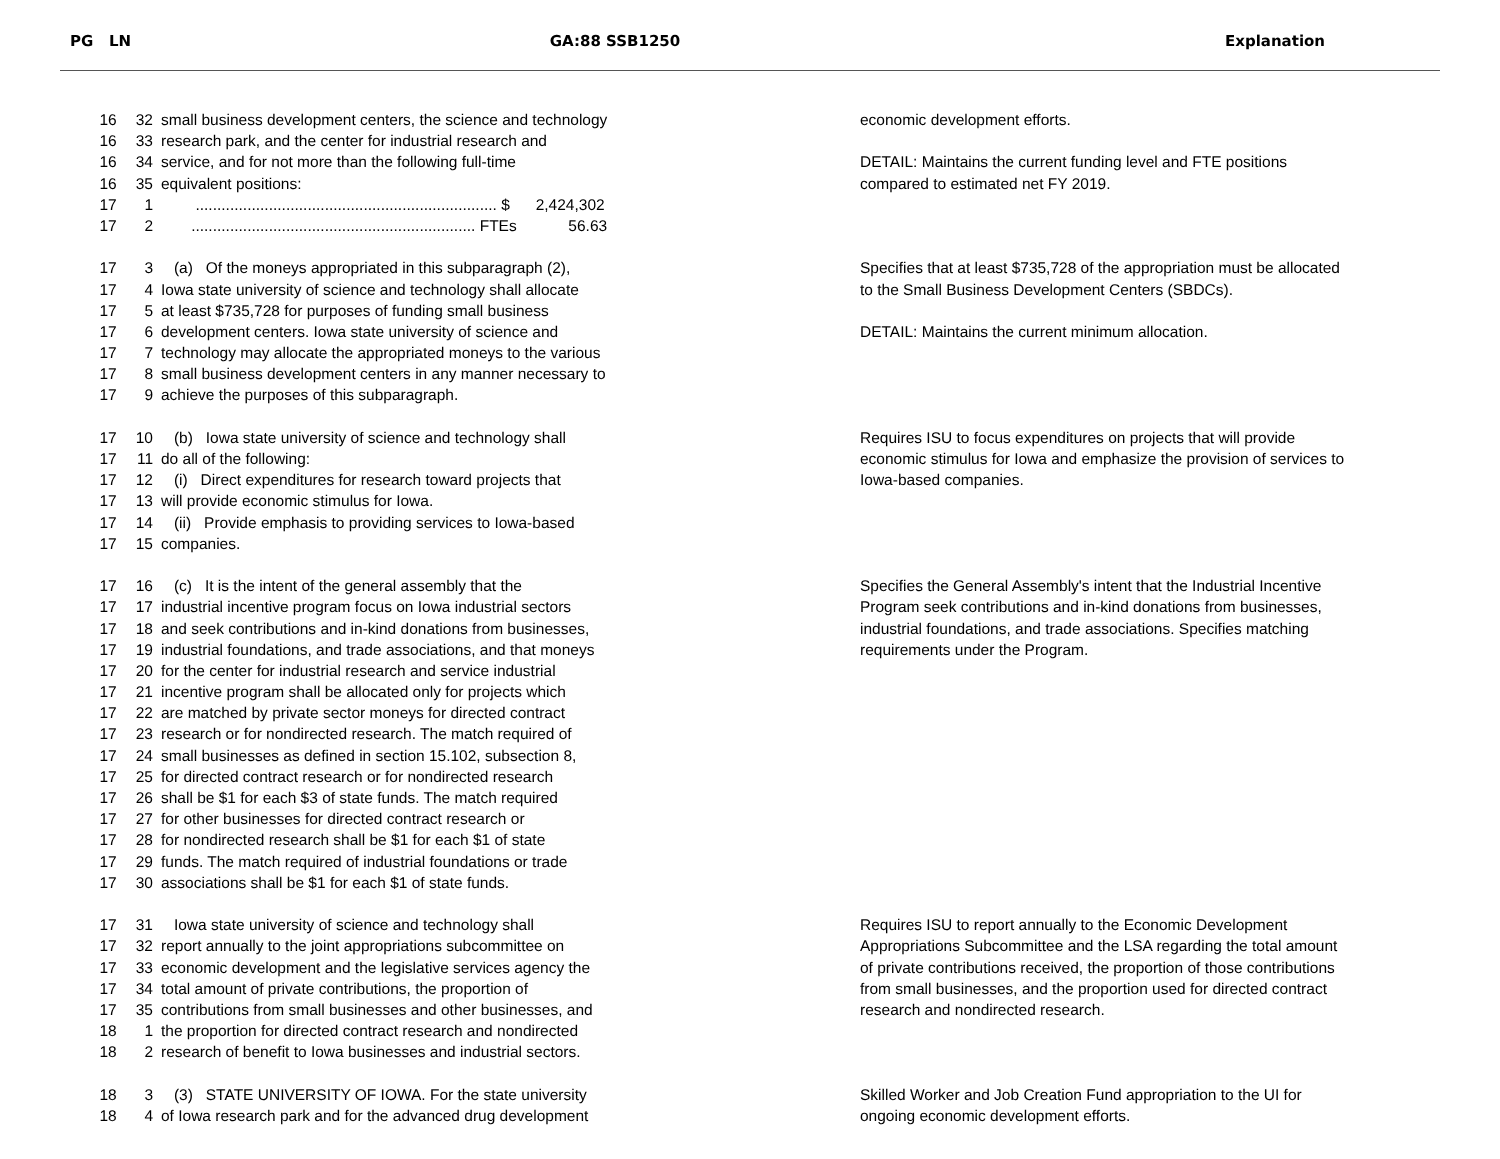PG LN
GA:88 SSB1250 Explanation
16 32 small business development centers, the science and technology
16 33 research park, and the center for industrial research and
16 34 service, and for not more than the following full-time
16 35 equivalent positions:
17 1 ...................................................................... $ 2,424,302
17 2 .................................................................. FTEs 56.63
economic development efforts.
DETAIL: Maintains the current funding level and FTE positions
compared to estimated net FY 2019.
17 3 (a) Of the moneys appropriated in this subparagraph (2),
17 4 Iowa state university of science and technology shall allocate
17 5 at least $735,728 for purposes of funding small business
17 6 development centers. Iowa state university of science and
17 7 technology may allocate the appropriated moneys to the various
17 8 small business development centers in any manner necessary to
17 9 achieve the purposes of this subparagraph.
Specifies that at least $735,728 of the appropriation must be allocated
to the Small Business Development Centers (SBDCs).
DETAIL: Maintains the current minimum allocation.
17 10 (b) Iowa state university of science and technology shall
17 11 do all of the following:
17 12 (i) Direct expenditures for research toward projects that
17 13 will provide economic stimulus for Iowa.
17 14 (ii) Provide emphasis to providing services to Iowa-based
17 15 companies.
Requires ISU to focus expenditures on projects that will provide
economic stimulus for Iowa and emphasize the provision of services to
Iowa-based companies.
17 16 (c) It is the intent of the general assembly that the
17 17 industrial incentive program focus on Iowa industrial sectors
17 18 and seek contributions and in-kind donations from businesses,
17 19 industrial foundations, and trade associations, and that moneys
17 20 for the center for industrial research and service industrial
17 21 incentive program shall be allocated only for projects which
17 22 are matched by private sector moneys for directed contract
17 23 research or for nondirected research. The match required of
17 24 small businesses as defined in section 15.102, subsection 8,
17 25 for directed contract research or for nondirected research
17 26 shall be $1 for each $3 of state funds. The match required
17 27 for other businesses for directed contract research or
17 28 for nondirected research shall be $1 for each $1 of state
17 29 funds. The match required of industrial foundations or trade
17 30 associations shall be $1 for each $1 of state funds.
Specifies the General Assembly's intent that the Industrial Incentive
Program seek contributions and in-kind donations from businesses,
industrial foundations, and trade associations. Specifies matching
requirements under the Program.
17 31 Iowa state university of science and technology shall
17 32 report annually to the joint appropriations subcommittee on
17 33 economic development and the legislative services agency the
17 34 total amount of private contributions, the proportion of
17 35 contributions from small businesses and other businesses, and
18 1 the proportion for directed contract research and nondirected
18 2 research of benefit to Iowa businesses and industrial sectors.
Requires ISU to report annually to the Economic Development
Appropriations Subcommittee and the LSA regarding the total amount
of private contributions received, the proportion of those contributions
from small businesses, and the proportion used for directed contract
research and nondirected research.
18 3 (3) STATE UNIVERSITY OF IOWA. For the state university
18 4 of Iowa research park and for the advanced drug development
Skilled Worker and Job Creation Fund appropriation to the UI for
ongoing economic development efforts.